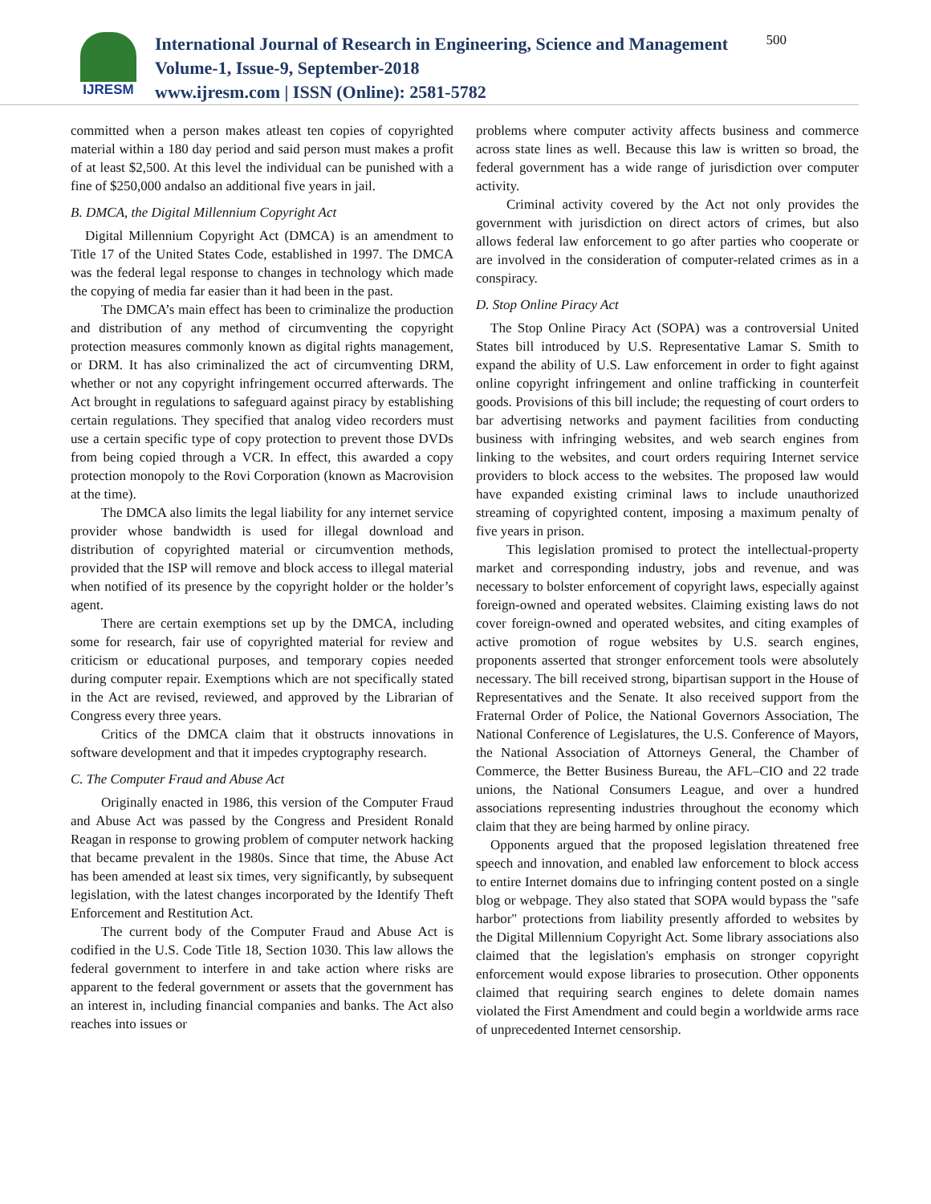IJRESM
International Journal of Research in Engineering, Science and Management
Volume-1, Issue-9, September-2018
www.ijresm.com | ISSN (Online): 2581-5782
500
committed when a person makes atleast ten copies of copyrighted material within a 180 day period and said person must makes a profit of at least $2,500. At this level the individual can be punished with a fine of $250,000 andalso an additional five years in jail.
B. DMCA, the Digital Millennium Copyright Act
Digital Millennium Copyright Act (DMCA) is an amendment to Title 17 of the United States Code, established in 1997. The DMCA was the federal legal response to changes in technology which made the copying of media far easier than it had been in the past.
The DMCA’s main effect has been to criminalize the production and distribution of any method of circumventing the copyright protection measures commonly known as digital rights management, or DRM. It has also criminalized the act of circumventing DRM, whether or not any copyright infringement occurred afterwards. The Act brought in regulations to safeguard against piracy by establishing certain regulations. They specified that analog video recorders must use a certain specific type of copy protection to prevent those DVDs from being copied through a VCR. In effect, this awarded a copy protection monopoly to the Rovi Corporation (known as Macrovision at the time).
The DMCA also limits the legal liability for any internet service provider whose bandwidth is used for illegal download and distribution of copyrighted material or circumvention methods, provided that the ISP will remove and block access to illegal material when notified of its presence by the copyright holder or the holder’s agent.
There are certain exemptions set up by the DMCA, including some for research, fair use of copyrighted material for review and criticism or educational purposes, and temporary copies needed during computer repair. Exemptions which are not specifically stated in the Act are revised, reviewed, and approved by the Librarian of Congress every three years.
Critics of the DMCA claim that it obstructs innovations in software development and that it impedes cryptography research.
C. The Computer Fraud and Abuse Act
Originally enacted in 1986, this version of the Computer Fraud and Abuse Act was passed by the Congress and President Ronald Reagan in response to growing problem of computer network hacking that became prevalent in the 1980s. Since that time, the Abuse Act has been amended at least six times, very significantly, by subsequent legislation, with the latest changes incorporated by the Identify Theft Enforcement and Restitution Act.
The current body of the Computer Fraud and Abuse Act is codified in the U.S. Code Title 18, Section 1030. This law allows the federal government to interfere in and take action where risks are apparent to the federal government or assets that the government has an interest in, including financial companies and banks. The Act also reaches into issues or
problems where computer activity affects business and commerce across state lines as well. Because this law is written so broad, the federal government has a wide range of jurisdiction over computer activity.
Criminal activity covered by the Act not only provides the government with jurisdiction on direct actors of crimes, but also allows federal law enforcement to go after parties who cooperate or are involved in the consideration of computer-related crimes as in a conspiracy.
D. Stop Online Piracy Act
The Stop Online Piracy Act (SOPA) was a controversial United States bill introduced by U.S. Representative Lamar S. Smith to expand the ability of U.S. Law enforcement in order to fight against online copyright infringement and online trafficking in counterfeit goods. Provisions of this bill include; the requesting of court orders to bar advertising networks and payment facilities from conducting business with infringing websites, and web search engines from linking to the websites, and court orders requiring Internet service providers to block access to the websites. The proposed law would have expanded existing criminal laws to include unauthorized streaming of copyrighted content, imposing a maximum penalty of five years in prison.
This legislation promised to protect the intellectual-property market and corresponding industry, jobs and revenue, and was necessary to bolster enforcement of copyright laws, especially against foreign-owned and operated websites. Claiming existing laws do not cover foreign-owned and operated websites, and citing examples of active promotion of rogue websites by U.S. search engines, proponents asserted that stronger enforcement tools were absolutely necessary. The bill received strong, bipartisan support in the House of Representatives and the Senate. It also received support from the Fraternal Order of Police, the National Governors Association, The National Conference of Legislatures, the U.S. Conference of Mayors, the National Association of Attorneys General, the Chamber of Commerce, the Better Business Bureau, the AFL–CIO and 22 trade unions, the National Consumers League, and over a hundred associations representing industries throughout the economy which claim that they are being harmed by online piracy.
Opponents argued that the proposed legislation threatened free speech and innovation, and enabled law enforcement to block access to entire Internet domains due to infringing content posted on a single blog or webpage. They also stated that SOPA would bypass the "safe harbor" protections from liability presently afforded to websites by the Digital Millennium Copyright Act. Some library associations also claimed that the legislation's emphasis on stronger copyright enforcement would expose libraries to prosecution. Other opponents claimed that requiring search engines to delete domain names violated the First Amendment and could begin a worldwide arms race of unprecedented Internet censorship.